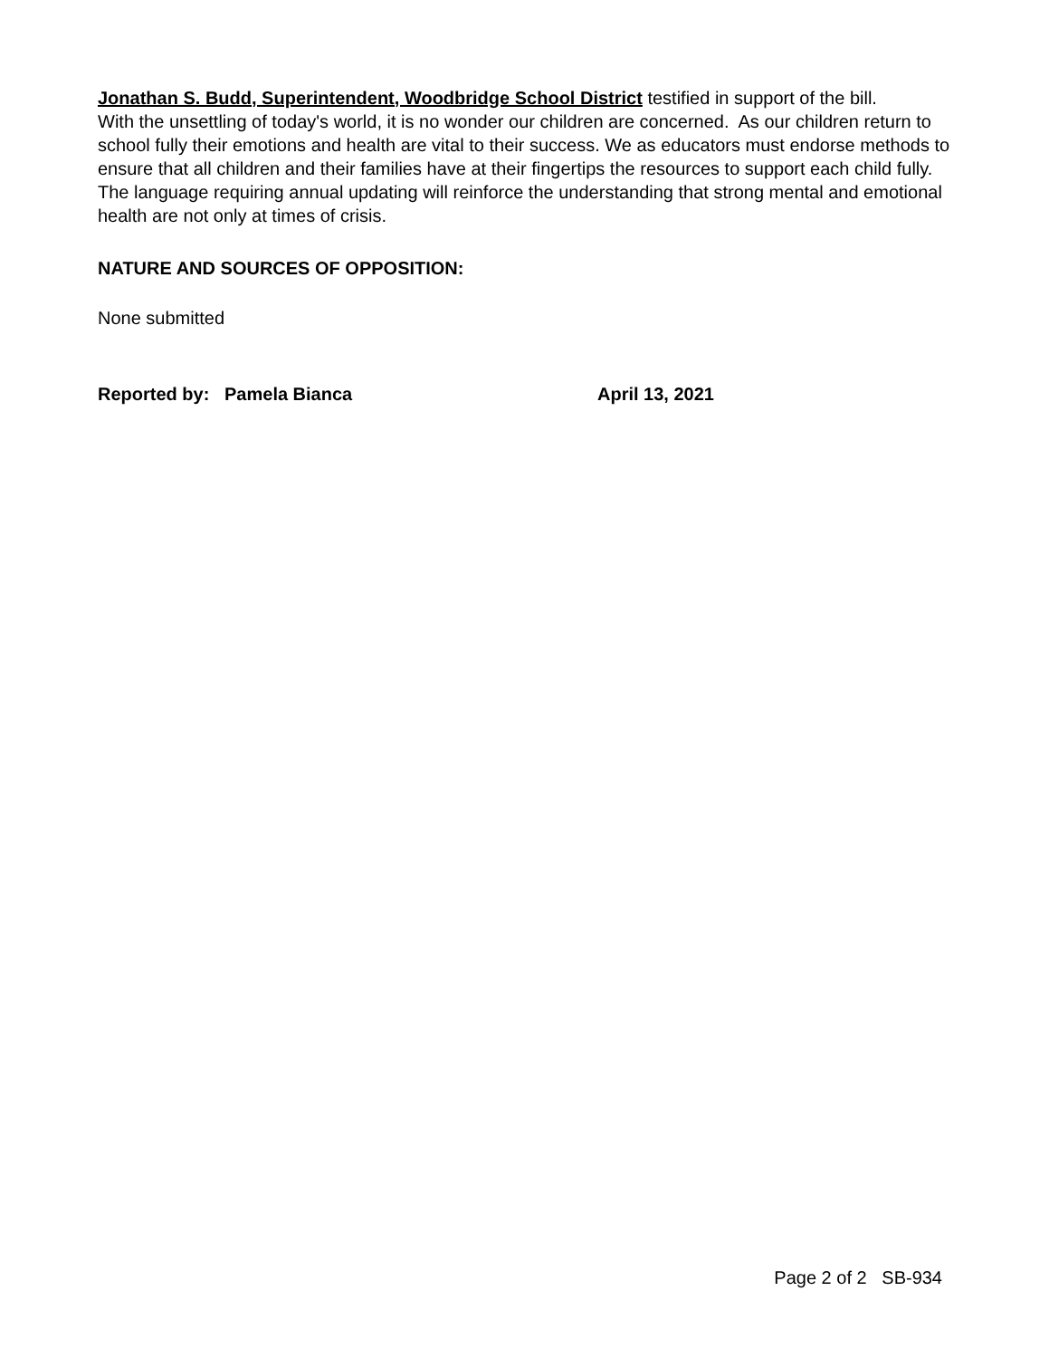Jonathan S. Budd, Superintendent, Woodbridge School District testified in support of the bill.
With the unsettling of today's world, it is no wonder our children are concerned. As our children return to school fully their emotions and health are vital to their success. We as educators must endorse methods to ensure that all children and their families have at their fingertips the resources to support each child fully. The language requiring annual updating will reinforce the understanding that strong mental and emotional health are not only at times of crisis.
NATURE AND SOURCES OF OPPOSITION:
None submitted
Reported by: Pamela Bianca April 13, 2021
Page 2 of 2 SB-934